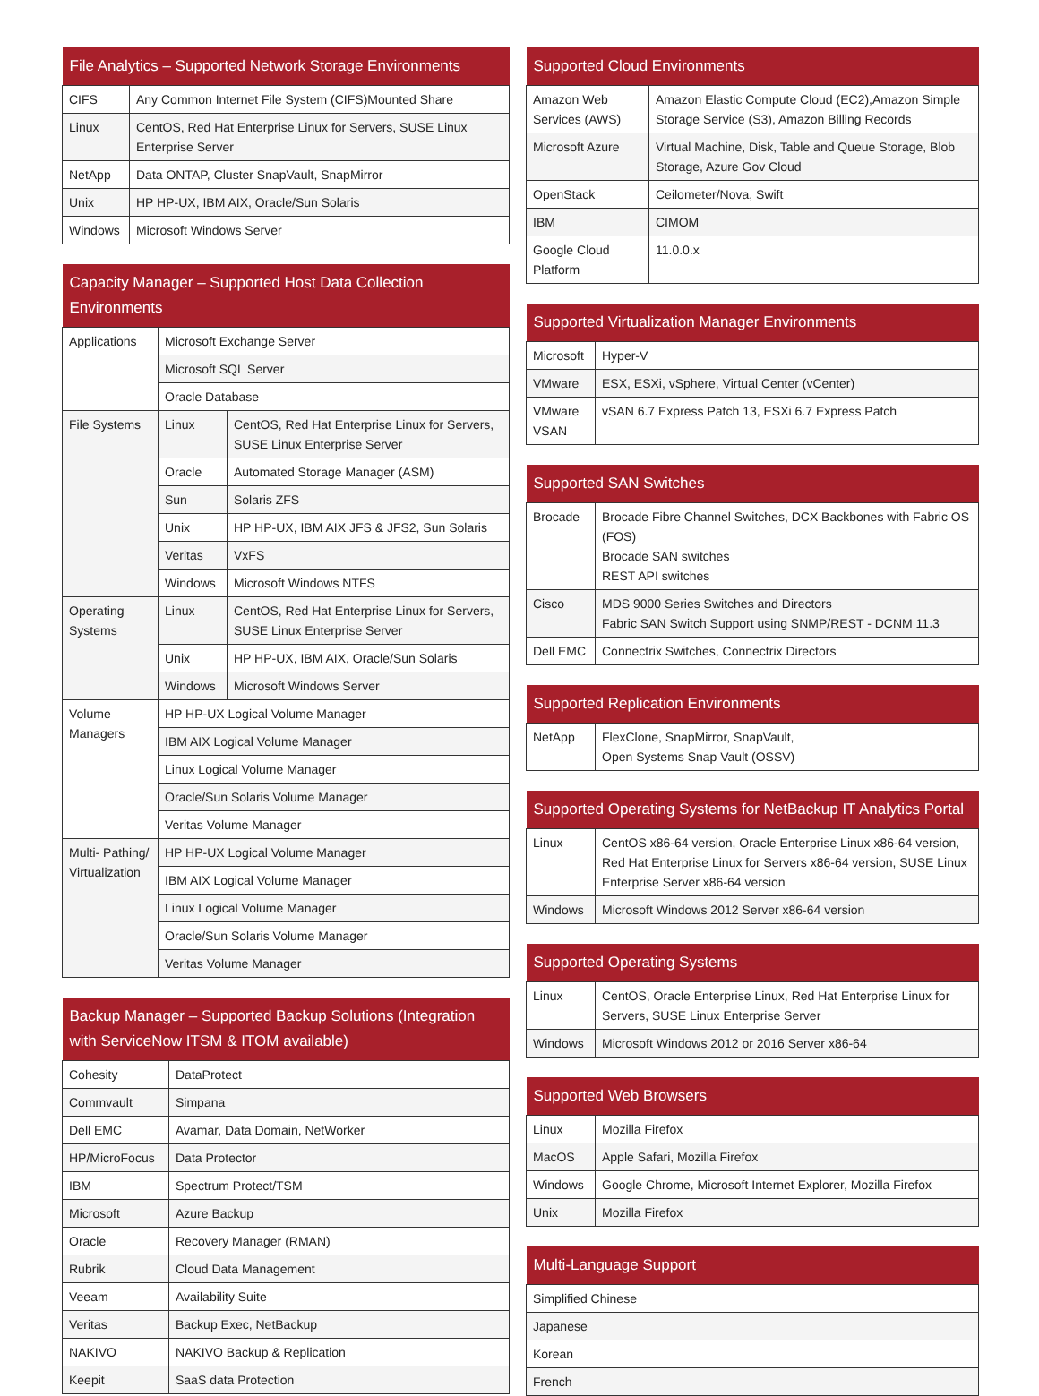| File Analytics – Supported Network Storage Environments | |
| --- | --- |
| CIFS | Any Common Internet File System (CIFS)Mounted Share |
| Linux | CentOS, Red Hat Enterprise Linux for Servers, SUSE Linux Enterprise Server |
| NetApp | Data ONTAP, Cluster SnapVault, SnapMirror |
| Unix | HP HP-UX, IBM AIX, Oracle/Sun Solaris |
| Windows | Microsoft Windows Server |
| Capacity Manager – Supported Host Data Collection Environments | | |
| --- | --- | --- |
| Applications | Microsoft Exchange Server | |
| | Microsoft SQL Server | |
| | Oracle Database | |
| File Systems | Linux | CentOS, Red Hat Enterprise Linux for Servers, SUSE Linux Enterprise Server |
| | Oracle | Automated Storage Manager (ASM) |
| | Sun | Solaris ZFS |
| | Unix | HP HP-UX, IBM AIX JFS & JFS2, Sun Solaris |
| | Veritas | VxFS |
| | Windows | Microsoft Windows NTFS |
| Operating Systems | Linux | CentOS, Red Hat Enterprise Linux for Servers, SUSE Linux Enterprise Server |
| | Unix | HP HP-UX, IBM AIX, Oracle/Sun Solaris |
| | Windows | Microsoft Windows Server |
| Volume Managers | HP HP-UX Logical Volume Manager | |
| | IBM AIX Logical Volume Manager | |
| | Linux Logical Volume Manager | |
| | Oracle/Sun Solaris Volume Manager | |
| | Veritas Volume Manager | |
| Multi- Pathing/ Virtualization | HP HP-UX Logical Volume Manager | |
| | IBM AIX Logical Volume Manager | |
| | Linux Logical Volume Manager | |
| | Oracle/Sun Solaris Volume Manager | |
| | Veritas Volume Manager | |
| Backup Manager – Supported Backup Solutions (Integration with ServiceNow ITSM & ITOM available) | |
| --- | --- |
| Cohesity | DataProtect |
| Commvault | Simpana |
| Dell EMC | Avamar, Data Domain, NetWorker |
| HP/MicroFocus | Data Protector |
| IBM | Spectrum Protect/TSM |
| Microsoft | Azure Backup |
| Oracle | Recovery Manager (RMAN) |
| Rubrik | Cloud Data Management |
| Veeam | Availability Suite |
| Veritas | Backup Exec, NetBackup |
| NAKIVO | NAKIVO Backup & Replication |
| Keepit | SaaS data Protection |
| Supported Cloud Environments | |
| --- | --- |
| Amazon Web Services (AWS) | Amazon Elastic Compute Cloud (EC2),Amazon Simple Storage Service (S3), Amazon Billing Records |
| Microsoft Azure | Virtual Machine, Disk, Table and Queue Storage, Blob Storage, Azure Gov Cloud |
| OpenStack | Ceilometer/Nova, Swift |
| IBM | CIMOM |
| Google Cloud Platform | 11.0.0.x |
| Supported Virtualization Manager Environments | |
| --- | --- |
| Microsoft | Hyper-V |
| VMware | ESX, ESXi, vSphere, Virtual Center (vCenter) |
| VMware VSAN | vSAN 6.7 Express Patch 13, ESXi 6.7 Express Patch |
| Supported SAN Switches | |
| --- | --- |
| Brocade | Brocade Fibre Channel Switches, DCX Backbones with Fabric OS (FOS) Brocade SAN switches REST API switches |
| Cisco | MDS 9000 Series Switches and Directors Fabric SAN Switch Support using SNMP/REST - DCNM 11.3 |
| Dell EMC | Connectrix Switches, Connectrix Directors |
| Supported Replication Environments | |
| --- | --- |
| NetApp | FlexClone, SnapMirror, SnapVault, Open Systems Snap Vault (OSSV) |
| Supported Operating Systems for NetBackup IT Analytics Portal | |
| --- | --- |
| Linux | CentOS x86-64 version, Oracle Enterprise Linux x86-64 version, Red Hat Enterprise Linux for Servers x86-64 version, SUSE Linux Enterprise Server x86-64 version |
| Windows | Microsoft Windows 2012 Server x86-64 version |
| Supported Operating Systems | |
| --- | --- |
| Linux | CentOS, Oracle Enterprise Linux, Red Hat Enterprise Linux for Servers, SUSE Linux Enterprise Server |
| Windows | Microsoft Windows 2012 or 2016 Server x86-64 |
| Supported Web Browsers | |
| --- | --- |
| Linux | Mozilla Firefox |
| MacOS | Apple Safari, Mozilla Firefox |
| Windows | Google Chrome, Microsoft Internet Explorer, Mozilla Firefox |
| Unix | Mozilla Firefox |
| Multi-Language Support |
| --- |
| Simplified Chinese |
| Japanese |
| Korean |
| French |